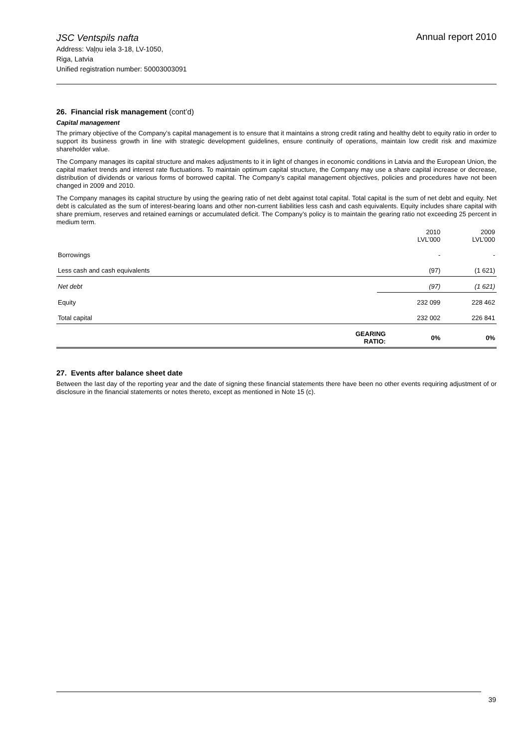JSC Ventspils nafta
Address: Vaļņu iela 3-18, LV-1050,
Riga, Latvia
Unified registration number: 50003003091
Annual report 2010
26. Financial risk management (cont’d)
Capital management
The primary objective of the Company’s capital management is to ensure that it maintains a strong credit rating and healthy debt to equity ratio in order to support its business growth in line with strategic development guidelines, ensure continuity of operations, maintain low credit risk and maximize shareholder value.
The Company manages its capital structure and makes adjustments to it in light of changes in economic conditions in Latvia and the European Union, the capital market trends and interest rate fluctuations. To maintain optimum capital structure, the Company may use a share capital increase or decrease, distribution of dividends or various forms of borrowed capital. The Company’s capital management objectives, policies and procedures have not been changed in 2009 and 2010.
The Company manages its capital structure by using the gearing ratio of net debt against total capital. Total capital is the sum of net debt and equity. Net debt is calculated as the sum of interest-bearing loans and other non-current liabilities less cash and cash equivalents. Equity includes share capital with share premium, reserves and retained earnings or accumulated deficit. The Company’s policy is to maintain the gearing ratio not exceeding 25 percent in medium term.
| | | 2010 LVL’000 | 2009 LVL’000 |
| --- | --- | --- | --- |
| Borrowings | | - | - |
| Less cash and cash equivalents | | (97) | (1 621) |
| Net debt | | (97) | (1 621) |
| Equity | | 232 099 | 228 462 |
| Total capital | | 232 002 | 226 841 |
| GEARING RATIO: | | 0% | 0% |
27. Events after balance sheet date
Between the last day of the reporting year and the date of signing these financial statements there have been no other events requiring adjustment of or disclosure in the financial statements or notes thereto, except as mentioned in Note 15 (c).
39